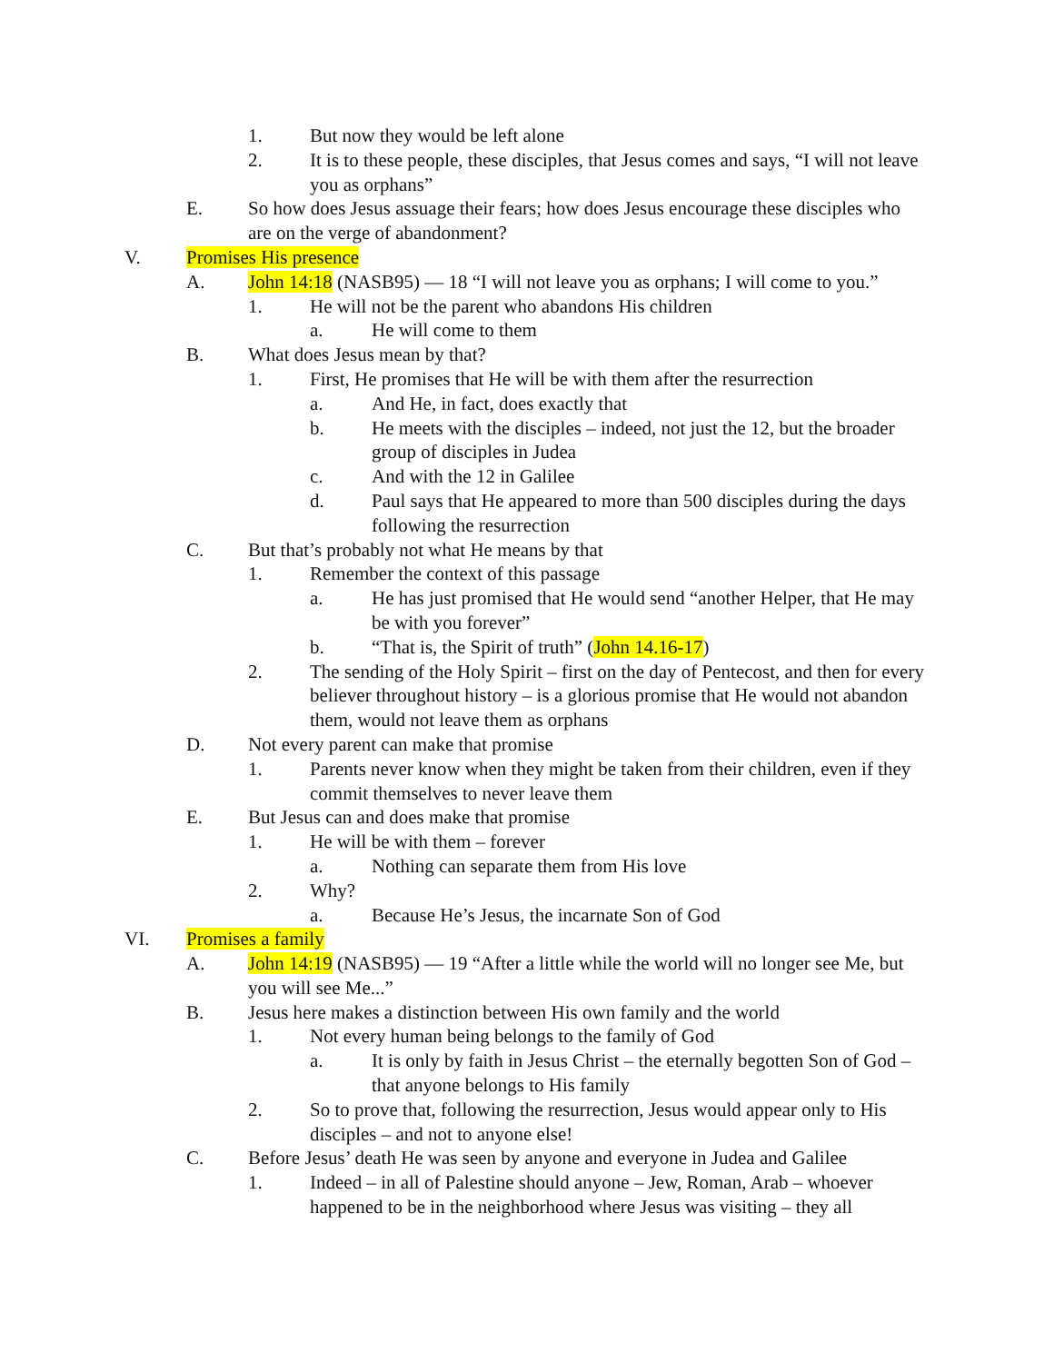1. But now they would be left alone
2. It is to these people, these disciples, that Jesus comes and says, “I will not leave you as orphans”
E. So how does Jesus assuage their fears; how does Jesus encourage these disciples who are on the verge of abandonment?
V. Promises His presence
A. John 14:18 (NASB95) — 18 “I will not leave you as orphans; I will come to you.”
1. He will not be the parent who abandons His children
a. He will come to them
B. What does Jesus mean by that?
1. First, He promises that He will be with them after the resurrection
a. And He, in fact, does exactly that
b. He meets with the disciples – indeed, not just the 12, but the broader group of disciples in Judea
c. And with the 12 in Galilee
d. Paul says that He appeared to more than 500 disciples during the days following the resurrection
C. But that’s probably not what He means by that
1. Remember the context of this passage
a. He has just promised that He would send “another Helper, that He may be with you forever”
b. “That is, the Spirit of truth” (John 14.16-17)
2. The sending of the Holy Spirit – first on the day of Pentecost, and then for every believer throughout history – is a glorious promise that He would not abandon them, would not leave them as orphans
D. Not every parent can make that promise
1. Parents never know when they might be taken from their children, even if they commit themselves to never leave them
E. But Jesus can and does make that promise
1. He will be with them – forever
a. Nothing can separate them from His love
2. Why?
a. Because He’s Jesus, the incarnate Son of God
VI. Promises a family
A. John 14:19 (NASB95) — 19 “After a little while the world will no longer see Me, but you will see Me...”
B. Jesus here makes a distinction between His own family and the world
1. Not every human being belongs to the family of God
a. It is only by faith in Jesus Christ – the eternally begotten Son of God – that anyone belongs to His family
2. So to prove that, following the resurrection, Jesus would appear only to His disciples – and not to anyone else!
C. Before Jesus’ death He was seen by anyone and everyone in Judea and Galilee
1. Indeed – in all of Palestine should anyone – Jew, Roman, Arab – whoever happened to be in the neighborhood where Jesus was visiting – they all